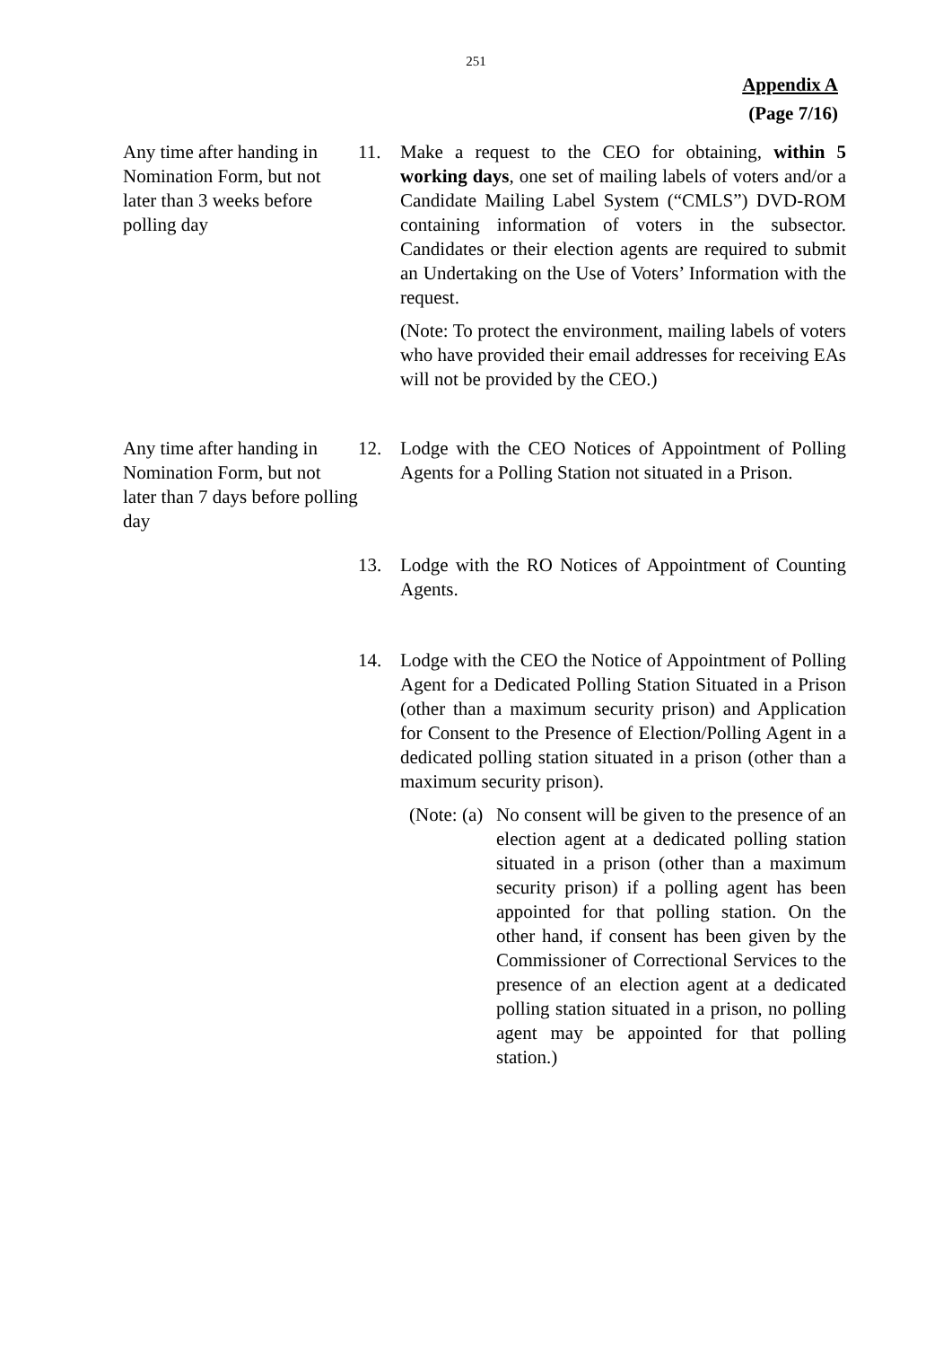251
Appendix A
(Page 7/16)
Any time after handing in Nomination Form, but not later than 3 weeks before polling day
11. Make a request to the CEO for obtaining, within 5 working days, one set of mailing labels of voters and/or a Candidate Mailing Label System (“CMLS”) DVD-ROM containing information of voters in the subsector. Candidates or their election agents are required to submit an Undertaking on the Use of Voters’ Information with the request.
(Note: To protect the environment, mailing labels of voters who have provided their email addresses for receiving EAs will not be provided by the CEO.)
Any time after handing in Nomination Form, but not later than 7 days before polling day
12. Lodge with the CEO Notices of Appointment of Polling Agents for a Polling Station not situated in a Prison.
13. Lodge with the RO Notices of Appointment of Counting Agents.
14. Lodge with the CEO the Notice of Appointment of Polling Agent for a Dedicated Polling Station Situated in a Prison (other than a maximum security prison) and Application for Consent to the Presence of Election/Polling Agent in a dedicated polling station situated in a prison (other than a maximum security prison).
(Note: (a)
No consent will be given to the presence of an election agent at a dedicated polling station situated in a prison (other than a maximum security prison) if a polling agent has been appointed for that polling station. On the other hand, if consent has been given by the Commissioner of Correctional Services to the presence of an election agent at a dedicated polling station situated in a prison, no polling agent may be appointed for that polling station.)